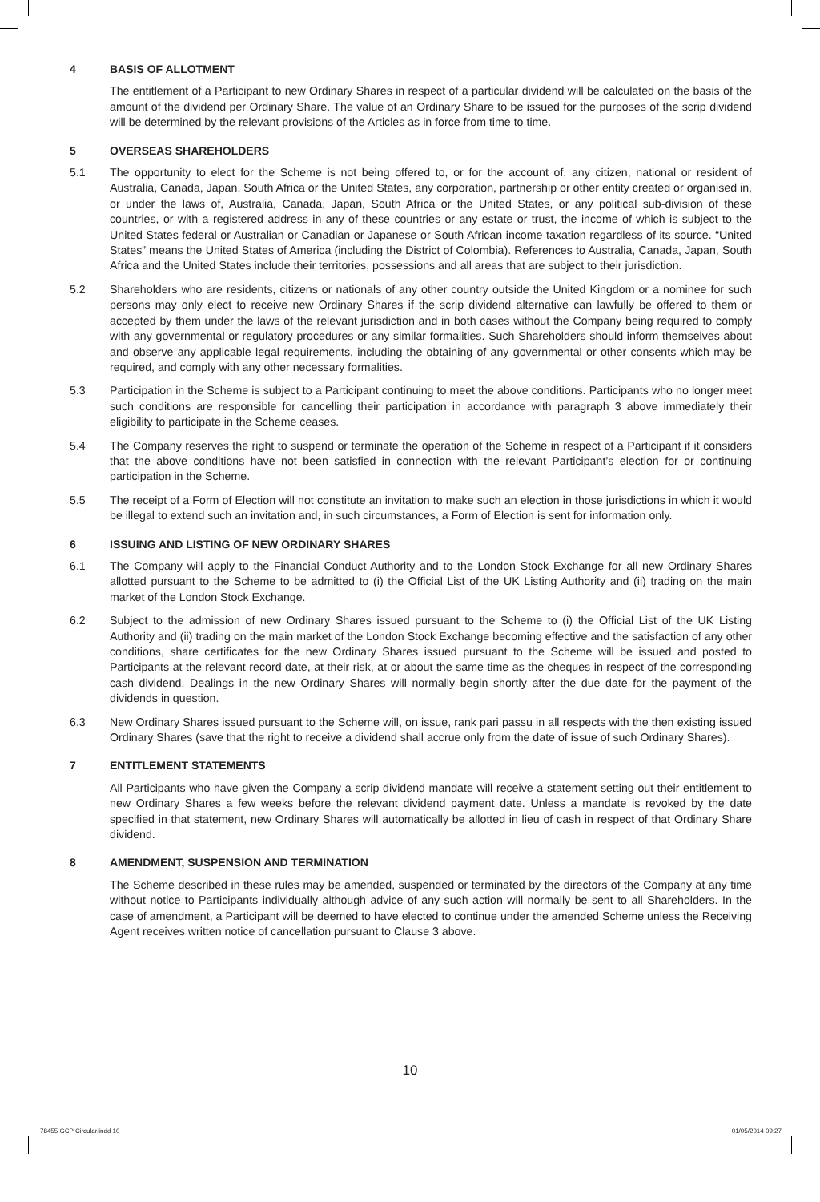4 BASIS OF ALLOTMENT
The entitlement of a Participant to new Ordinary Shares in respect of a particular dividend will be calculated on the basis of the amount of the dividend per Ordinary Share. The value of an Ordinary Share to be issued for the purposes of the scrip dividend will be determined by the relevant provisions of the Articles as in force from time to time.
5 OVERSEAS SHAREHOLDERS
5.1 The opportunity to elect for the Scheme is not being offered to, or for the account of, any citizen, national or resident of Australia, Canada, Japan, South Africa or the United States, any corporation, partnership or other entity created or organised in, or under the laws of, Australia, Canada, Japan, South Africa or the United States, or any political sub-division of these countries, or with a registered address in any of these countries or any estate or trust, the income of which is subject to the United States federal or Australian or Canadian or Japanese or South African income taxation regardless of its source. “United States” means the United States of America (including the District of Colombia). References to Australia, Canada, Japan, South Africa and the United States include their territories, possessions and all areas that are subject to their jurisdiction.
5.2 Shareholders who are residents, citizens or nationals of any other country outside the United Kingdom or a nominee for such persons may only elect to receive new Ordinary Shares if the scrip dividend alternative can lawfully be offered to them or accepted by them under the laws of the relevant jurisdiction and in both cases without the Company being required to comply with any governmental or regulatory procedures or any similar formalities. Such Shareholders should inform themselves about and observe any applicable legal requirements, including the obtaining of any governmental or other consents which may be required, and comply with any other necessary formalities.
5.3 Participation in the Scheme is subject to a Participant continuing to meet the above conditions. Participants who no longer meet such conditions are responsible for cancelling their participation in accordance with paragraph 3 above immediately their eligibility to participate in the Scheme ceases.
5.4 The Company reserves the right to suspend or terminate the operation of the Scheme in respect of a Participant if it considers that the above conditions have not been satisfied in connection with the relevant Participant’s election for or continuing participation in the Scheme.
5.5 The receipt of a Form of Election will not constitute an invitation to make such an election in those jurisdictions in which it would be illegal to extend such an invitation and, in such circumstances, a Form of Election is sent for information only.
6 ISSUING AND LISTING OF NEW ORDINARY SHARES
6.1 The Company will apply to the Financial Conduct Authority and to the London Stock Exchange for all new Ordinary Shares allotted pursuant to the Scheme to be admitted to (i) the Official List of the UK Listing Authority and (ii) trading on the main market of the London Stock Exchange.
6.2 Subject to the admission of new Ordinary Shares issued pursuant to the Scheme to (i) the Official List of the UK Listing Authority and (ii) trading on the main market of the London Stock Exchange becoming effective and the satisfaction of any other conditions, share certificates for the new Ordinary Shares issued pursuant to the Scheme will be issued and posted to Participants at the relevant record date, at their risk, at or about the same time as the cheques in respect of the corresponding cash dividend. Dealings in the new Ordinary Shares will normally begin shortly after the due date for the payment of the dividends in question.
6.3 New Ordinary Shares issued pursuant to the Scheme will, on issue, rank pari passu in all respects with the then existing issued Ordinary Shares (save that the right to receive a dividend shall accrue only from the date of issue of such Ordinary Shares).
7 ENTITLEMENT STATEMENTS
All Participants who have given the Company a scrip dividend mandate will receive a statement setting out their entitlement to new Ordinary Shares a few weeks before the relevant dividend payment date. Unless a mandate is revoked by the date specified in that statement, new Ordinary Shares will automatically be allotted in lieu of cash in respect of that Ordinary Share dividend.
8 AMENDMENT, SUSPENSION AND TERMINATION
The Scheme described in these rules may be amended, suspended or terminated by the directors of the Company at any time without notice to Participants individually although advice of any such action will normally be sent to all Shareholders. In the case of amendment, a Participant will be deemed to have elected to continue under the amended Scheme unless the Receiving Agent receives written notice of cancellation pursuant to Clause 3 above.
10
78455 GCP Circular.indd 10 01/05/2014 09:27